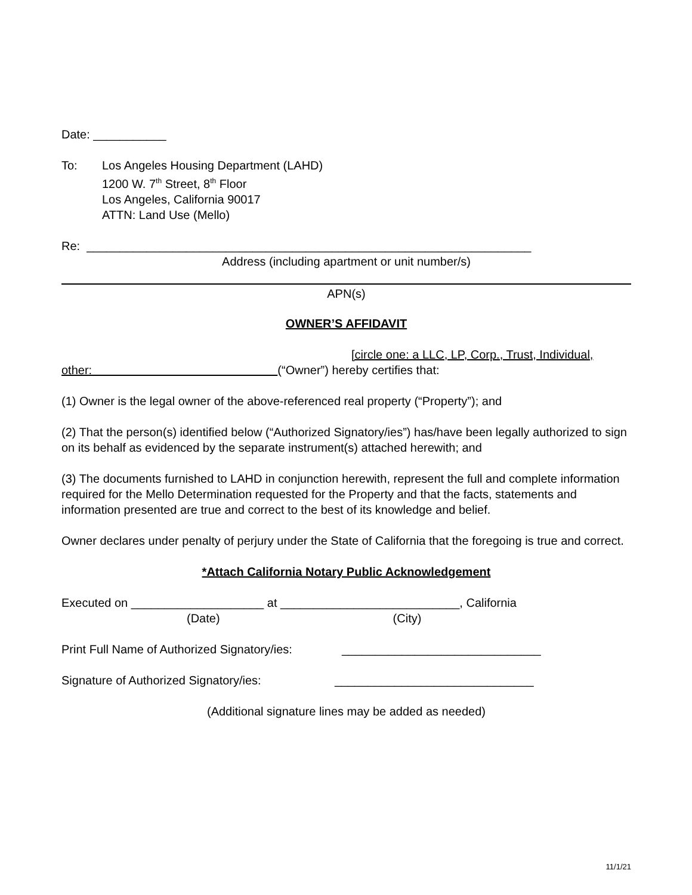Date: ___________
To: Los Angeles Housing Department (LAHD)
1200 W. 7<sup>th</sup> Street, 8<sup>th</sup> Floor
Los Angeles, California 90017
ATTN: Land Use (Mello)
Re: ___________________________________________________________________
Address (including apartment or unit number/s)
APN(s)
OWNER’S AFFIDAVIT
[circle one: a LLC, LP, Corp., Trust, Individual,
other: (“Owner”) hereby certifies that:
(1) Owner is the legal owner of the above-referenced real property (“Property”); and
(2) That the person(s) identified below (“Authorized Signatory/ies”) has/have been legally authorized to sign on its behalf as evidenced by the separate instrument(s) attached herewith; and
(3) The documents furnished to LAHD in conjunction herewith, represent the full and complete information required for the Mello Determination requested for the Property and that the facts, statements and information presented are true and correct to the best of its knowledge and belief.
Owner declares under penalty of perjury under the State of California that the foregoing is true and correct.
*Attach California Notary Public Acknowledgement
Executed on ____________________ at ___________________________, California
(Date) (City)
Print Full Name of Authorized Signatory/ies: ______________________________
Signature of Authorized Signatory/ies: ______________________________
(Additional signature lines may be added as needed)
11/1/21